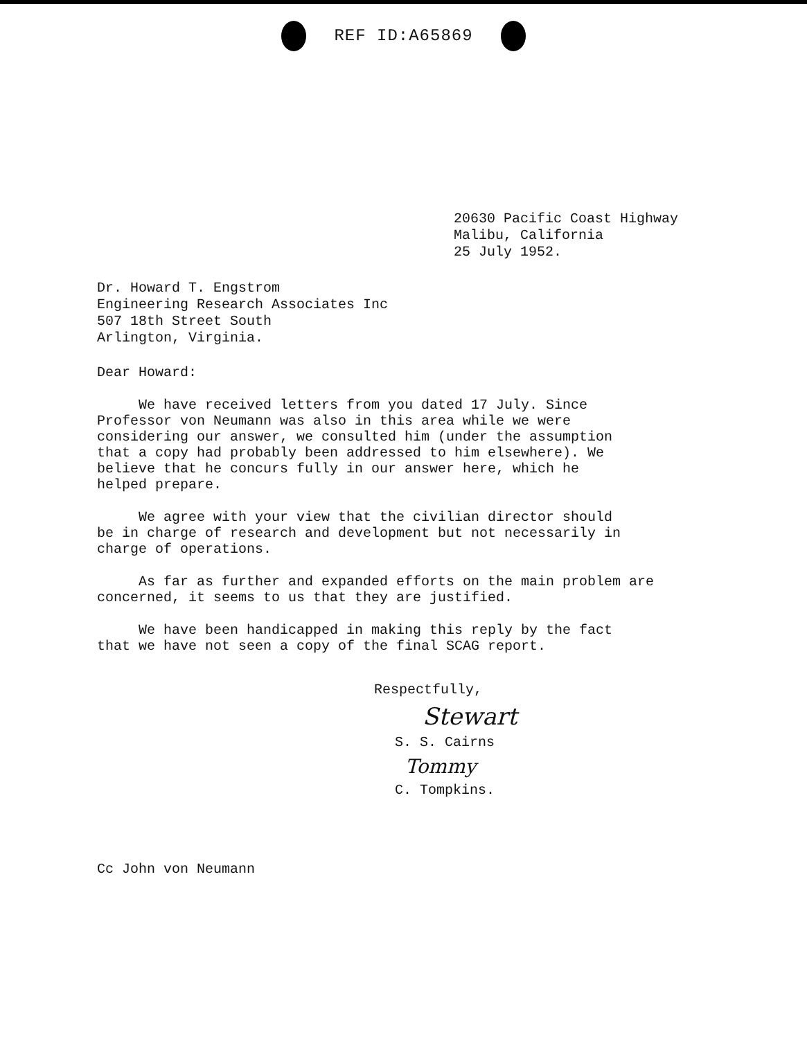REF ID:A65869
20630 Pacific Coast Highway
Malibu, California
25 July 1952.
Dr. Howard T. Engstrom
Engineering Research Associates Inc
507 18th Street South
Arlington, Virginia.
Dear Howard:
We have received letters from you dated 17 July. Since Professor von Neumann was also in this area while we were considering our answer, we consulted him (under the assumption that a copy had probably been addressed to him elsewhere). We believe that he concurs fully in our answer here, which he helped prepare.
We agree with your view that the civilian director should be in charge of research and development but not necessarily in charge of operations.
As far as further and expanded efforts on the main problem are concerned, it seems to us that they are justified.
We have been handicapped in making this reply by the fact that we have not seen a copy of the final SCAG report.
Respectfully,
Stewart
S. S. Cairns
Tommy
C. Tompkins.
Cc John von Neumann